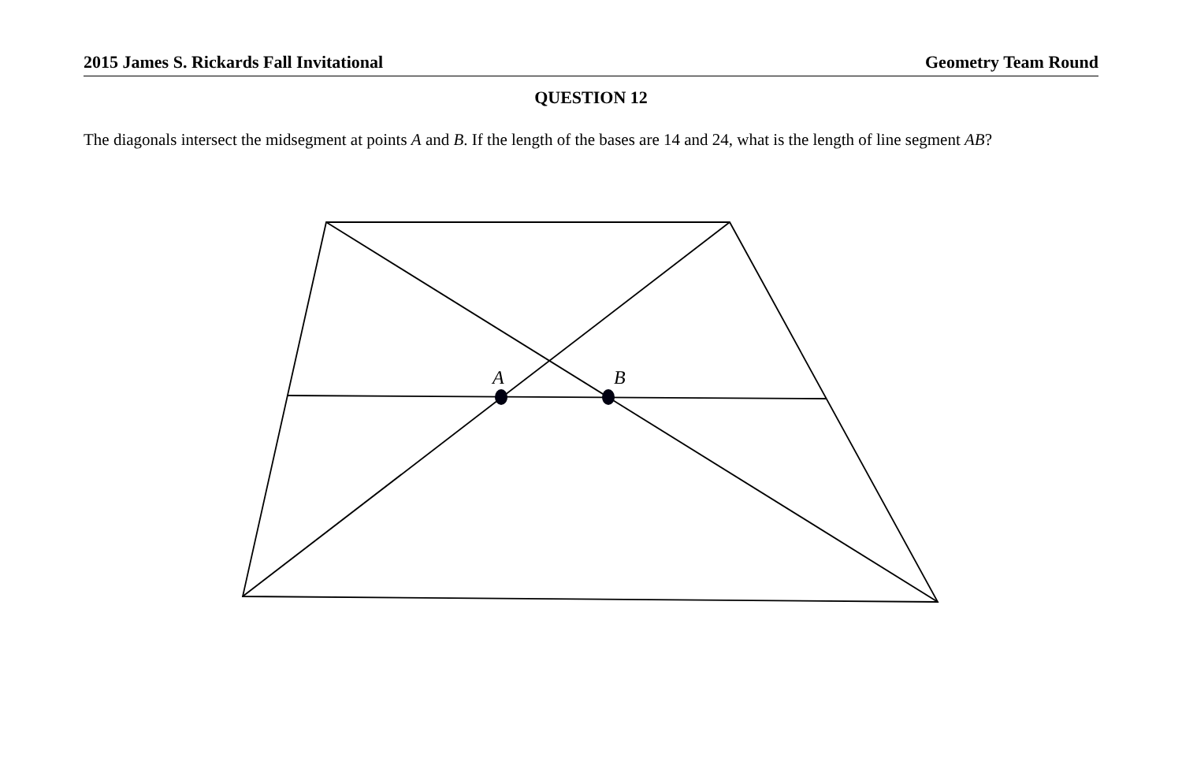2015 James S. Rickards Fall Invitational Geometry Team Round
QUESTION 12
The diagonals intersect the midsegment at points A and B. If the length of the bases are 14 and 24, what is the length of line segment AB?
A
B